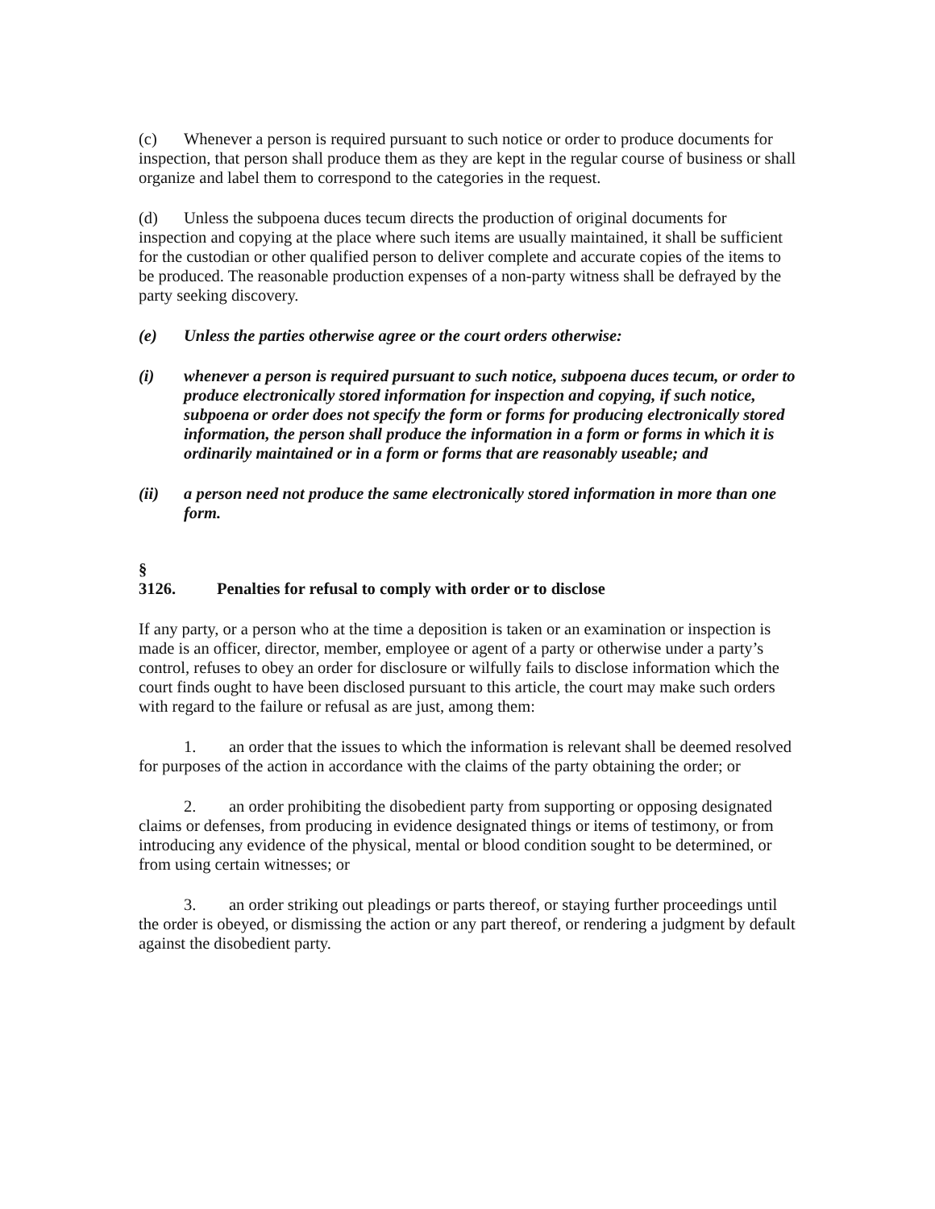(c) Whenever a person is required pursuant to such notice or order to produce documents for inspection, that person shall produce them as they are kept in the regular course of business or shall organize and label them to correspond to the categories in the request.
(d) Unless the subpoena duces tecum directs the production of original documents for inspection and copying at the place where such items are usually maintained, it shall be sufficient for the custodian or other qualified person to deliver complete and accurate copies of the items to be produced. The reasonable production expenses of a non-party witness shall be defrayed by the party seeking discovery.
(e) Unless the parties otherwise agree or the court orders otherwise:
(i) whenever a person is required pursuant to such notice, subpoena duces tecum, or order to produce electronically stored information for inspection and copying, if such notice, subpoena or order does not specify the form or forms for producing electronically stored information, the person shall produce the information in a form or forms in which it is ordinarily maintained or in a form or forms that are reasonably useable; and
(ii) a person need not produce the same electronically stored information in more than one form.
§ 3126. Penalties for refusal to comply with order or to disclose
If any party, or a person who at the time a deposition is taken or an examination or inspection is made is an officer, director, member, employee or agent of a party or otherwise under a party’s control, refuses to obey an order for disclosure or wilfully fails to disclose information which the court finds ought to have been disclosed pursuant to this article, the court may make such orders with regard to the failure or refusal as are just, among them:
1. an order that the issues to which the information is relevant shall be deemed resolved for purposes of the action in accordance with the claims of the party obtaining the order; or
2. an order prohibiting the disobedient party from supporting or opposing designated claims or defenses, from producing in evidence designated things or items of testimony, or from introducing any evidence of the physical, mental or blood condition sought to be determined, or from using certain witnesses; or
3. an order striking out pleadings or parts thereof, or staying further proceedings until the order is obeyed, or dismissing the action or any part thereof, or rendering a judgment by default against the disobedient party.